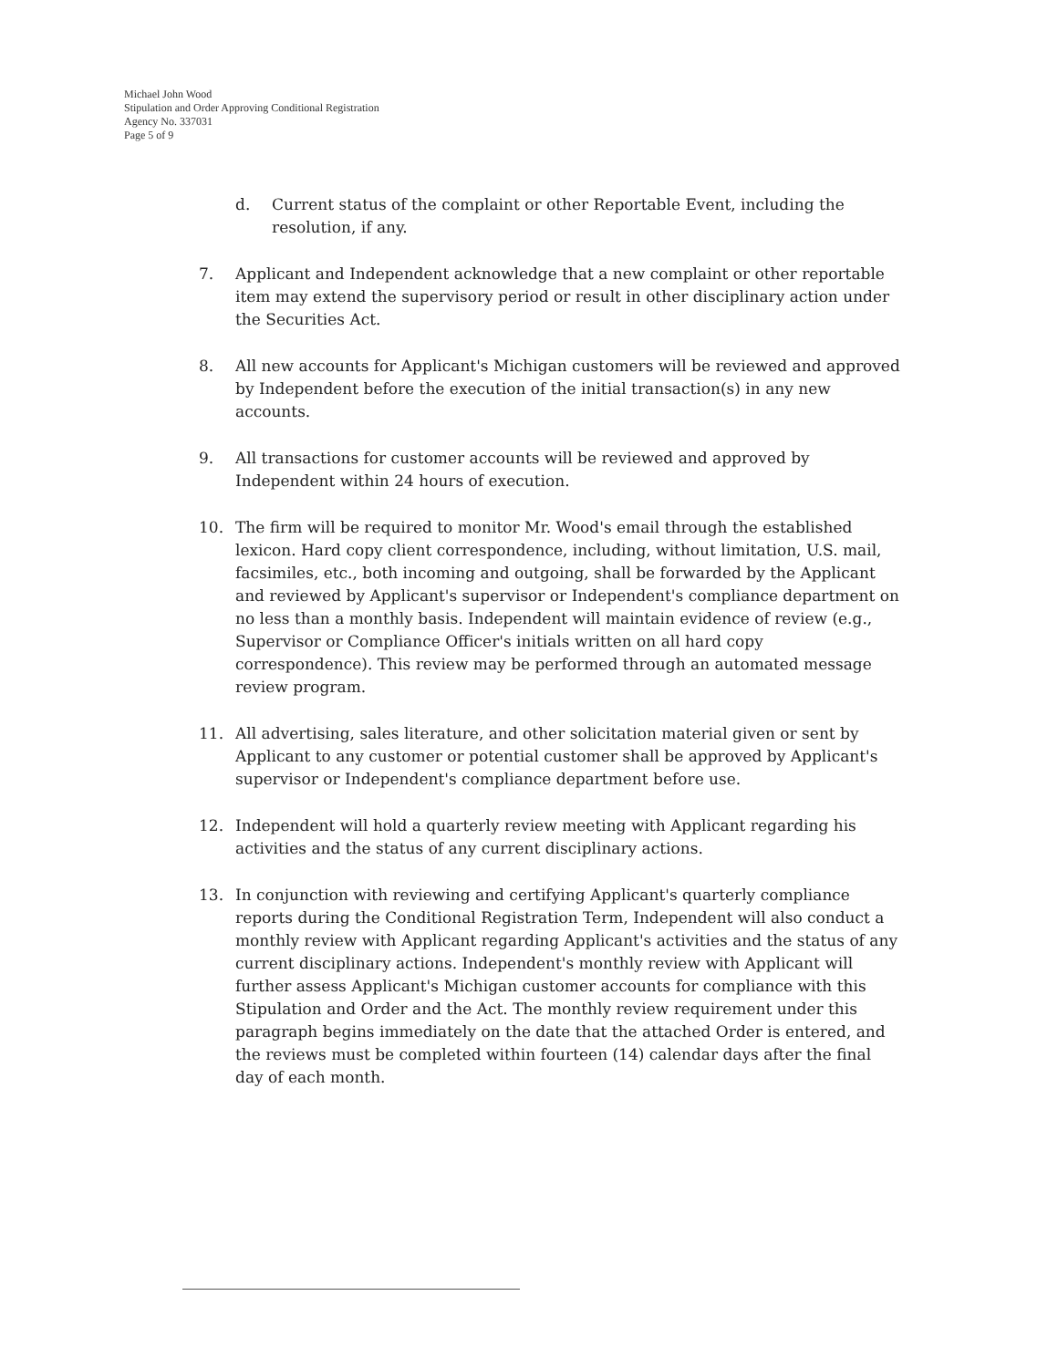Michael John Wood
Stipulation and Order Approving Conditional Registration
Agency No. 337031
Page 5 of 9
d. Current status of the complaint or other Reportable Event, including the resolution, if any.
7. Applicant and Independent acknowledge that a new complaint or other reportable item may extend the supervisory period or result in other disciplinary action under the Securities Act.
8. All new accounts for Applicant's Michigan customers will be reviewed and approved by Independent before the execution of the initial transaction(s) in any new accounts.
9. All transactions for customer accounts will be reviewed and approved by Independent within 24 hours of execution.
10. The firm will be required to monitor Mr. Wood's email through the established lexicon. Hard copy client correspondence, including, without limitation, U.S. mail, facsimiles, etc., both incoming and outgoing, shall be forwarded by the Applicant and reviewed by Applicant's supervisor or Independent's compliance department on no less than a monthly basis. Independent will maintain evidence of review (e.g., Supervisor or Compliance Officer's initials written on all hard copy correspondence). This review may be performed through an automated message review program.
11. All advertising, sales literature, and other solicitation material given or sent by Applicant to any customer or potential customer shall be approved by Applicant's supervisor or Independent's compliance department before use.
12. Independent will hold a quarterly review meeting with Applicant regarding his activities and the status of any current disciplinary actions.
13. In conjunction with reviewing and certifying Applicant's quarterly compliance reports during the Conditional Registration Term, Independent will also conduct a monthly review with Applicant regarding Applicant's activities and the status of any current disciplinary actions. Independent's monthly review with Applicant will further assess Applicant's Michigan customer accounts for compliance with this Stipulation and Order and the Act. The monthly review requirement under this paragraph begins immediately on the date that the attached Order is entered, and the reviews must be completed within fourteen (14) calendar days after the final day of each month.